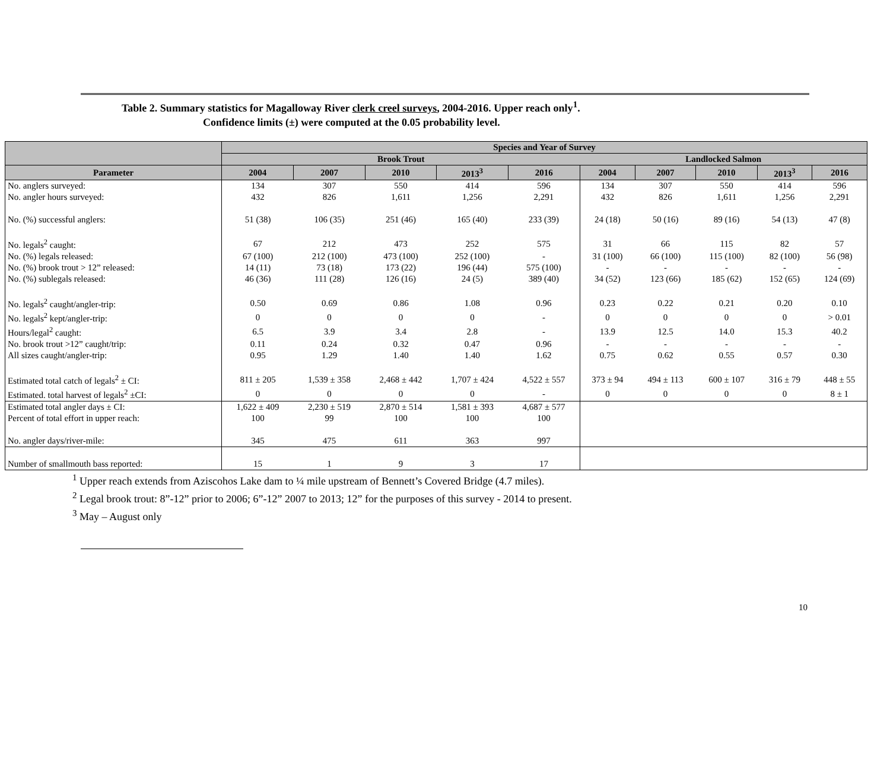Table 2. Summary statistics for Magalloway River clerk creel surveys, 2004-2016. Upper reach only<sup>1</sup>.
Confidence limits (±) were computed at the 0.05 probability level.
| | Species and Year of Survey | | | | | | | | | |
| --- | --- | --- | --- | --- | --- | --- | --- | --- | --- | --- |
| | Brook Trout | | | | | Landlocked Salmon | | | | |
| Parameter | 2004 | 2007 | 2010 | 2013<sup>3</sup> | 2016 | 2004 | 2007 | 2010 | 2013<sup>3</sup> | 2016 |
| No. anglers surveyed: | 134 | 307 | 550 | 414 | 596 | 134 | 307 | 550 | 414 | 596 |
| No. angler hours surveyed: | 432 | 826 | 1,611 | 1,256 | 2,291 | 432 | 826 | 1,611 | 1,256 | 2,291 |
| No. (%) successful anglers: | 51 (38) | 106 (35) | 251 (46) | 165 (40) | 233 (39) | 24 (18) | 50 (16) | 89 (16) | 54 (13) | 47 (8) |
| No. legals<sup>2</sup> caught: | 67 | 212 | 473 | 252 | 575 | 31 | 66 | 115 | 82 | 57 |
| No. (%) legals released: | 67 (100) | 212 (100) | 473 (100) | 252 (100) | - | 31 (100) | 66 (100) | 115 (100) | 82 (100) | 56 (98) |
| No. (%) brook trout > 12” released: | 14 (11) | 73 (18) | 173 (22) | 196 (44) | 575 (100) | - | - | - | - | - |
| No. (%) sublegals released: | 46 (36) | 111 (28) | 126 (16) | 24 (5) | 389 (40) | 34 (52) | 123 (66) | 185 (62) | 152 (65) | 124 (69) |
| No. legals<sup>2</sup> caught/angler-trip: | 0.50 | 0.69 | 0.86 | 1.08 | 0.96 | 0.23 | 0.22 | 0.21 | 0.20 | 0.10 |
| No. legals<sup>2</sup> kept/angler-trip: | 0 | 0 | 0 | 0 | - | 0 | 0 | 0 | 0 | > 0.01 |
| Hours/legal<sup>2</sup> caught: | 6.5 | 3.9 | 3.4 | 2.8 | - | 13.9 | 12.5 | 14.0 | 15.3 | 40.2 |
| No. brook trout >12” caught/trip: | 0.11 | 0.24 | 0.32 | 0.47 | 0.96 | - | - | - | - | - |
| All sizes caught/angler-trip: | 0.95 | 1.29 | 1.40 | 1.40 | 1.62 | 0.75 | 0.62 | 0.55 | 0.57 | 0.30 |
| Estimated total catch of legals<sup>2</sup> ± CI: | 811 ± 205 | 1,539 ± 358 | 2,468 ± 442 | 1,707 ± 424 | 4,522 ± 557 | 373 ± 94 | 494 ± 113 | 600 ± 107 | 316 ± 79 | 448 ± 55 |
| Estimated. total harvest of legals<sup>2</sup> ±CI: | 0 | 0 | 0 | 0 | - | 0 | 0 | 0 | 0 | 8 ± 1 |
| Estimated total angler days ± CI: | 1,622 ± 409 | 2,230 ± 519 | 2,870 ± 514 | 1,581 ± 393 | 4,687 ± 577 | | | | | |
| Percent of total effort in upper reach: | 100 | 99 | 100 | 100 | 100 | | | | | |
| No. angler days/river-mile: | 345 | 475 | 611 | 363 | 997 | | | | | |
| Number of smallmouth bass reported: | 15 | 1 | 9 | 3 | 17 | | | | | |
<sup>1</sup> Upper reach extends from Aziscohos Lake dam to ¼ mile upstream of Bennett’s Covered Bridge (4.7 miles).
<sup>2</sup> Legal brook trout: 8”-12” prior to 2006; 6”-12” 2007 to 2013; 12” for the purposes of this survey - 2014 to present.
<sup>3</sup> May – August only
10